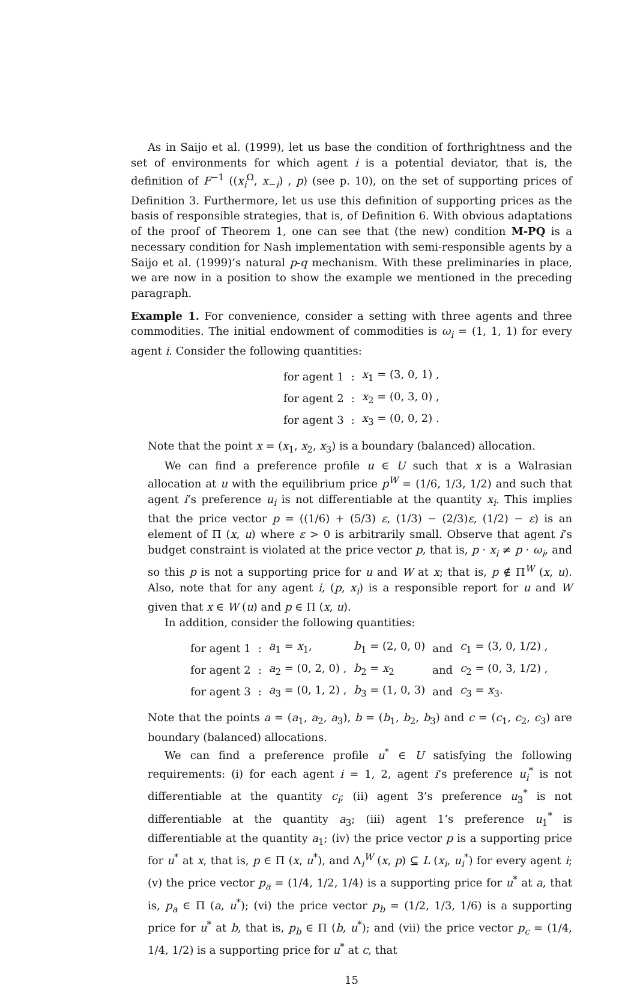As in Saijo et al. (1999), let us base the condition of forthrightness and the set of environments for which agent i is a potential deviator, that is, the definition of F<sup>−1</sup> ((x<sub>i</sub><sup>Ω</sup>, x<sub>−i</sub>) , p) (see p. 10), on the set of supporting prices of Definition 3. Furthermore, let us use this definition of supporting prices as the basis of responsible strategies, that is, of Definition 6. With obvious adaptations of the proof of Theorem 1, one can see that (the new) condition M-PQ is a necessary condition for Nash implementation with semi-responsible agents by a Saijo et al. (1999)’s natural p-q mechanism. With these preliminaries in place, we are now in a position to show the example we mentioned in the preceding paragraph.
Example 1. For convenience, consider a setting with three agents and three commodities. The initial endowment of commodities is ω<sub>i</sub> = (1, 1, 1) for every agent i. Consider the following quantities:
| for agent 1 | : | x<sub>1</sub> = (3, 0, 1) , |
| for agent 2 | : | x<sub>2</sub> = (0, 3, 0) , |
| for agent 3 | : | x<sub>3</sub> = (0, 0, 2) . |
Note that the point x = (x<sub>1</sub>, x<sub>2</sub>, x<sub>3</sub>) is a boundary (balanced) allocation.
We can find a preference profile u ∈ U such that x is a Walrasian allocation at u with the equilibrium price p<sup>W</sup> = (1/6, 1/3, 1/2) and such that agent i’s preference u<sub>i</sub> is not differentiable at the quantity x<sub>i</sub>. This implies that the price vector p = ((1/6) + (5/3) ε, (1/3) − (2/3)ε, (1/2) − ε) is an element of Π (x, u) where ε > 0 is arbitrarily small. Observe that agent i’s budget constraint is violated at the price vector p, that is, p · x<sub>i</sub> ≠ p · ω<sub>i</sub>, and so this p is not a supporting price for u and W at x; that is, p ∉ Π<sup>W</sup> (x, u). Also, note that for any agent i, (p, x<sub>i</sub>) is a responsible report for u and W given that x ∈ W (u) and p ∈ Π (x, u).
In addition, consider the following quantities:
| for agent 1 | : | a<sub>1</sub> = x<sub>1</sub>, | b<sub>1</sub> = (2, 0, 0) | and | c<sub>1</sub> = (3, 0, 1/2) , |
| for agent 2 | : | a<sub>2</sub> = (0, 2, 0) , | b<sub>2</sub> = x<sub>2</sub> | and | c<sub>2</sub> = (0, 3, 1/2) , |
| for agent 3 | : | a<sub>3</sub> = (0, 1, 2) , | b<sub>3</sub> = (1, 0, 3) | and | c<sub>3</sub> = x<sub>3</sub>. |
Note that the points a = (a<sub>1</sub>, a<sub>2</sub>, a<sub>3</sub>), b = (b<sub>1</sub>, b<sub>2</sub>, b<sub>3</sub>) and c = (c<sub>1</sub>, c<sub>2</sub>, c<sub>3</sub>) are boundary (balanced) allocations.
We can find a preference profile u<sup>*</sup> ∈ U satisfying the following requirements: (i) for each agent i = 1, 2, agent i’s preference u<sub>i</sub><sup>*</sup> is not differentiable at the quantity c<sub>i</sub>; (ii) agent 3’s preference u<sub>3</sub><sup>*</sup> is not differentiable at the quantity a<sub>3</sub>; (iii) agent 1’s preference u<sub>1</sub><sup>*</sup> is differentiable at the quantity a<sub>1</sub>; (iv) the price vector p is a supporting price for u<sup>*</sup> at x, that is, p ∈ Π (x, u<sup>*</sup>), and Λ<sub>i</sub><sup>W</sup> (x, p) ⊆ L (x<sub>i</sub>, u<sub>i</sub><sup>*</sup>) for every agent i; (v) the price vector p<sub>a</sub> = (1/4, 1/2, 1/4) is a supporting price for u<sup>*</sup> at a, that is, p<sub>a</sub> ∈ Π (a, u<sup>*</sup>); (vi) the price vector p<sub>b</sub> = (1/2, 1/3, 1/6) is a supporting price for u<sup>*</sup> at b, that is, p<sub>b</sub> ∈ Π (b, u<sup>*</sup>); and (vii) the price vector p<sub>c</sub> = (1/4, 1/4, 1/2) is a supporting price for u<sup>*</sup> at c, that
15